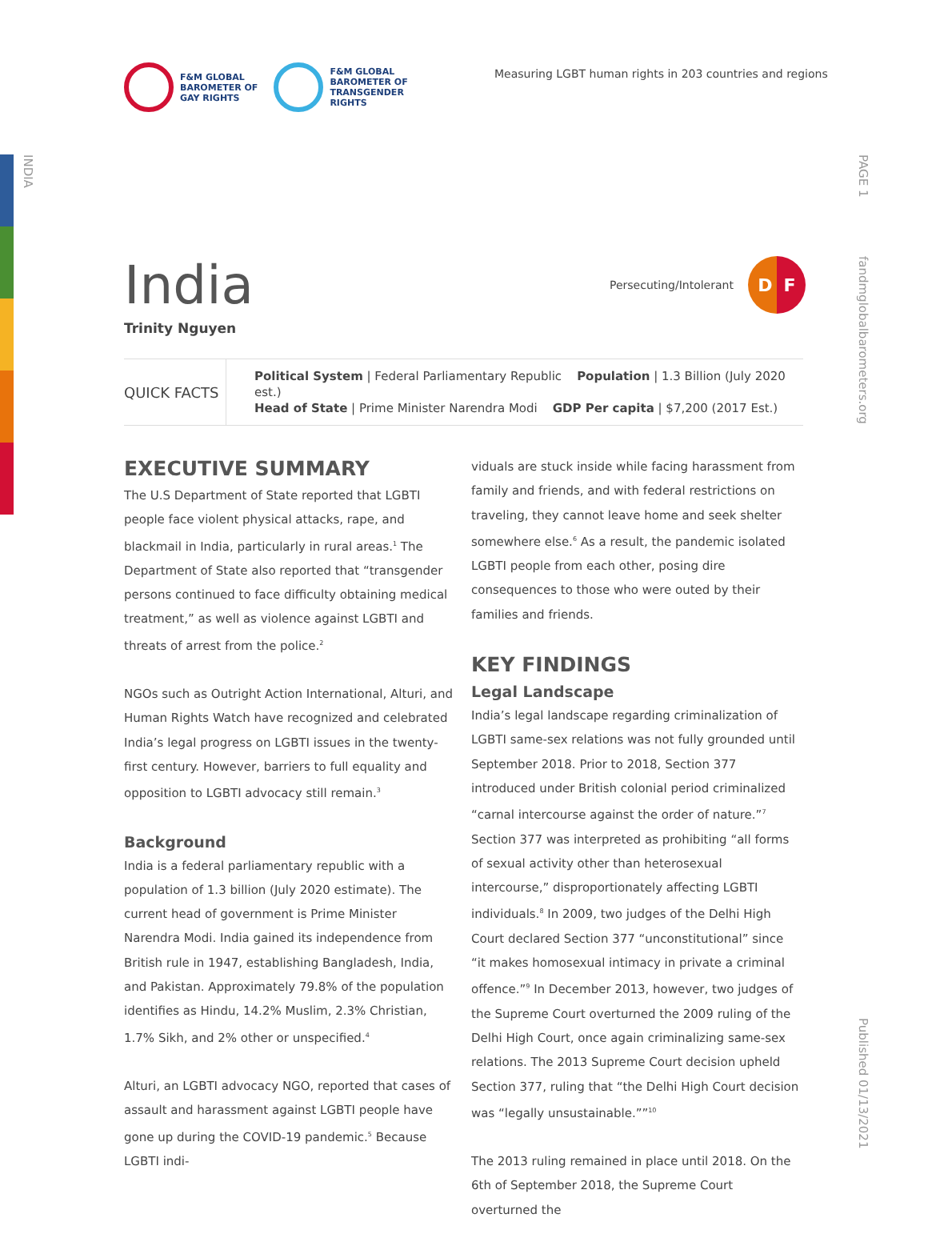INDIA
F&M GLOBAL
BAROMETER OF
GAY RIGHTS
F&M GLOBAL
BAROMETER OF
TRANSGENDER
RIGHTS
Measuring LGBT human rights in 203 countries and regions
PAGE 1
fandmglobalbarometers.org
Published 01/13/2021
India
Trinity Nguyen
Persecuting/Intolerant
D F
QUICK FACTS
Political System | Federal Parliamentary Republic Population | 1.3 Billion (July 2020 est.)
Head of State | Prime Minister Narendra Modi GDP Per capita | $7,200 (2017 Est.)
EXECUTIVE SUMMARY
The U.S Department of State reported that LGBTI people face violent physical attacks, rape, and blackmail in India, particularly in rural areas.<sup>1</sup> The Department of State also reported that “transgender persons continued to face difficulty obtaining medical treatment,” as well as violence against LGBTI and threats of arrest from the police.<sup>2</sup>
NGOs such as Outright Action International, Alturi, and Human Rights Watch have recognized and celebrated India’s legal progress on LGBTI issues in the twenty-first century. However, barriers to full equality and opposition to LGBTI advocacy still remain.<sup>3</sup>
Background
India is a federal parliamentary republic with a population of 1.3 billion (July 2020 estimate). The current head of government is Prime Minister Narendra Modi. India gained its independence from British rule in 1947, establishing Bangladesh, India, and Pakistan. Approximately 79.8% of the population identifies as Hindu, 14.2% Muslim, 2.3% Christian, 1.7% Sikh, and 2% other or unspecified.<sup>4</sup>
Alturi, an LGBTI advocacy NGO, reported that cases of assault and harassment against LGBTI people have gone up during the COVID-19 pandemic.<sup>5</sup> Because LGBTI indi-
viduals are stuck inside while facing harassment from family and friends, and with federal restrictions on traveling, they cannot leave home and seek shelter somewhere else.<sup>6</sup> As a result, the pandemic isolated LGBTI people from each other, posing dire consequences to those who were outed by their families and friends.
KEY FINDINGS
Legal Landscape
India’s legal landscape regarding criminalization of LGBTI same-sex relations was not fully grounded until September 2018. Prior to 2018, Section 377 introduced under British colonial period criminalized “carnal intercourse against the order of nature.”<sup>7</sup> Section 377 was interpreted as prohibiting “all forms of sexual activity other than heterosexual intercourse,” disproportionately affecting LGBTI individuals.<sup>8</sup> In 2009, two judges of the Delhi High Court declared Section 377 “unconstitutional” since “it makes homosexual intimacy in private a criminal offence.”<sup>9</sup> In December 2013, however, two judges of the Supreme Court overturned the 2009 ruling of the Delhi High Court, once again criminalizing same-sex relations. The 2013 Supreme Court decision upheld Section 377, ruling that “the Delhi High Court decision was “legally unsustainable.””<sup>10</sup>
The 2013 ruling remained in place until 2018. On the 6th of September 2018, the Supreme Court overturned the